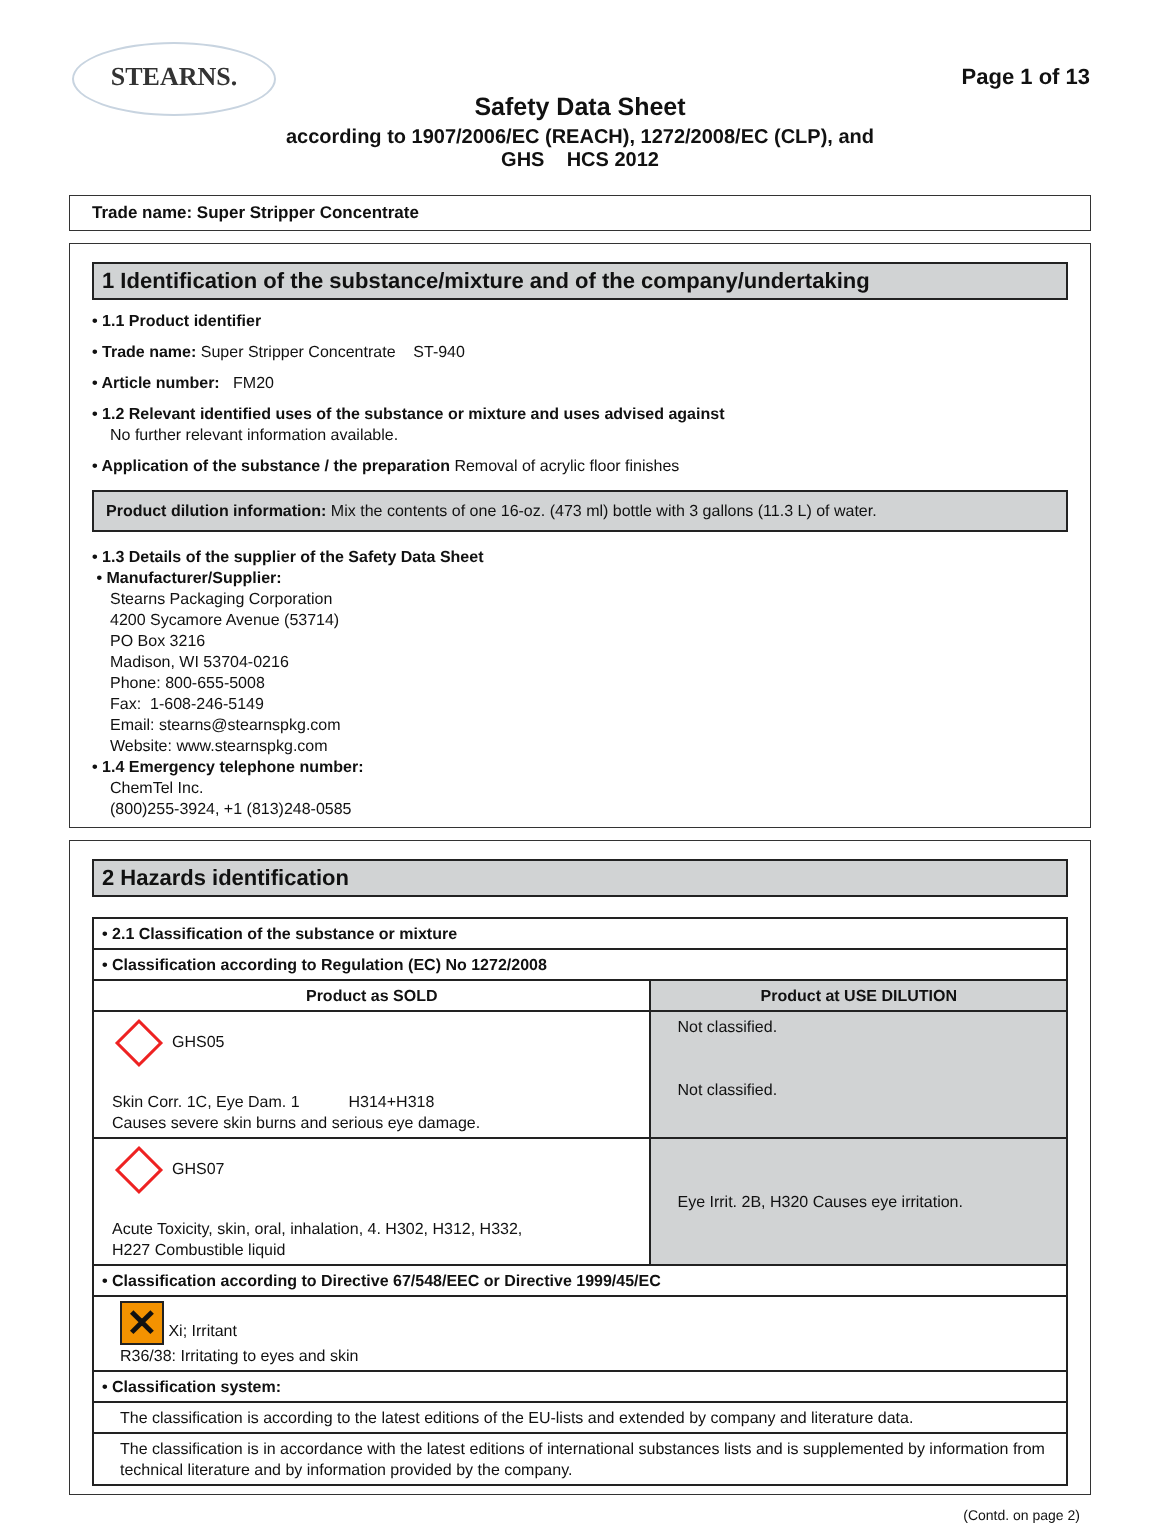STEARNS.
Page 1 of 13
Safety Data Sheet
according to 1907/2006/EC (REACH), 1272/2008/EC (CLP), and
GHS HCS 2012
Trade name: Super Stripper Concentrate
1 Identification of the substance/mixture and of the company/undertaking
• 1.1 Product identifier
• Trade name: Super Stripper Concentrate ST-940
• Article number: FM20
• 1.2 Relevant identified uses of the substance or mixture and uses advised against
No further relevant information available.
• Application of the substance / the preparation Removal of acrylic floor finishes
Product dilution information: Mix the contents of one 16-oz. (473 ml) bottle with 3 gallons (11.3 L) of water.
• 1.3 Details of the supplier of the Safety Data Sheet
• Manufacturer/Supplier:
Stearns Packaging Corporation
4200 Sycamore Avenue (53714)
PO Box 3216
Madison, WI 53704-0216
Phone: 800-655-5008
Fax: 1-608-246-5149
Email: stearns@stearnspkg.com
Website: www.stearnspkg.com
• 1.4 Emergency telephone number:
ChemTel Inc.
(800)255-3924, +1 (813)248-0585
2 Hazards identification
| • 2.1 Classification of the substance or mixture | |
| • Classification according to Regulation (EC) No 1272/2008 | |
| Product as SOLD | Product at USE DILUTION |
| GHS05 Skin Corr. 1C, Eye Dam. 1 H314+H318 Causes severe skin burns and serious eye damage. | Not classified. Not classified. |
| GHS07 Acute Toxicity, skin, oral, inhalation, 4. H302, H312, H332, H227 Combustible liquid | Eye Irrit. 2B, H320 Causes eye irritation. |
| • Classification according to Directive 67/548/EEC or Directive 1999/45/EC | |
| ✕ Xi; Irritant R36/38: Irritating to eyes and skin | |
| • Classification system: | |
| The classification is according to the latest editions of the EU-lists and extended by company and literature data. | |
| The classification is in accordance with the latest editions of international substances lists and is supplemented by information from technical literature and by information provided by the company. | |
(Contd. on page 2)